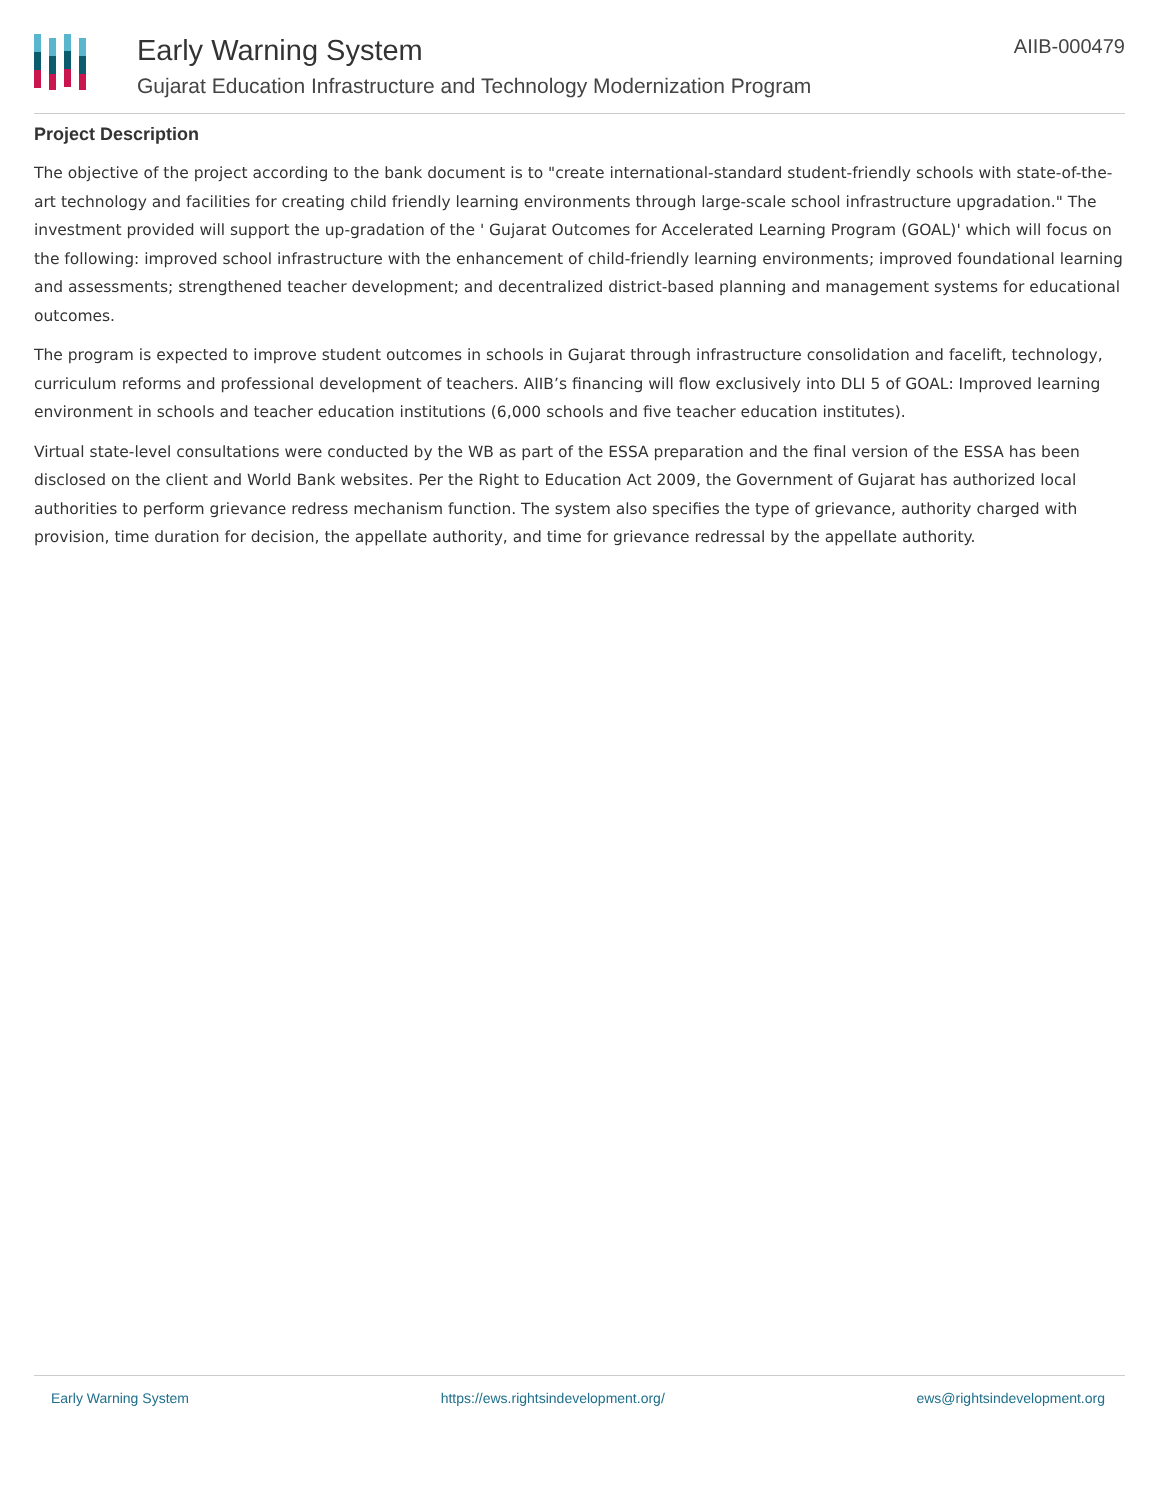Early Warning System
Gujarat Education Infrastructure and Technology Modernization Program
AIIB-000479
Project Description
The objective of the project according to the bank document is to "create international-standard student-friendly schools with state-of-the-art technology and facilities for creating child friendly learning environments through large-scale school infrastructure upgradation." The investment provided will support the up-gradation of the ' Gujarat Outcomes for Accelerated Learning Program (GOAL)' which will focus on the following: improved school infrastructure with the enhancement of child-friendly learning environments; improved foundational learning and assessments; strengthened teacher development; and decentralized district-based planning and management systems for educational outcomes.
The program is expected to improve student outcomes in schools in Gujarat through infrastructure consolidation and facelift, technology, curriculum reforms and professional development of teachers. AIIB’s financing will flow exclusively into DLI 5 of GOAL: Improved learning environment in schools and teacher education institutions (6,000 schools and five teacher education institutes).
Virtual state-level consultations were conducted by the WB as part of the ESSA preparation and the final version of the ESSA has been disclosed on the client and World Bank websites. Per the Right to Education Act 2009, the Government of Gujarat has authorized local authorities to perform grievance redress mechanism function. The system also specifies the type of grievance, authority charged with provision, time duration for decision, the appellate authority, and time for grievance redressal by the appellate authority.
Early Warning System https://ews.rightsindevelopment.org/ ews@rightsindevelopment.org